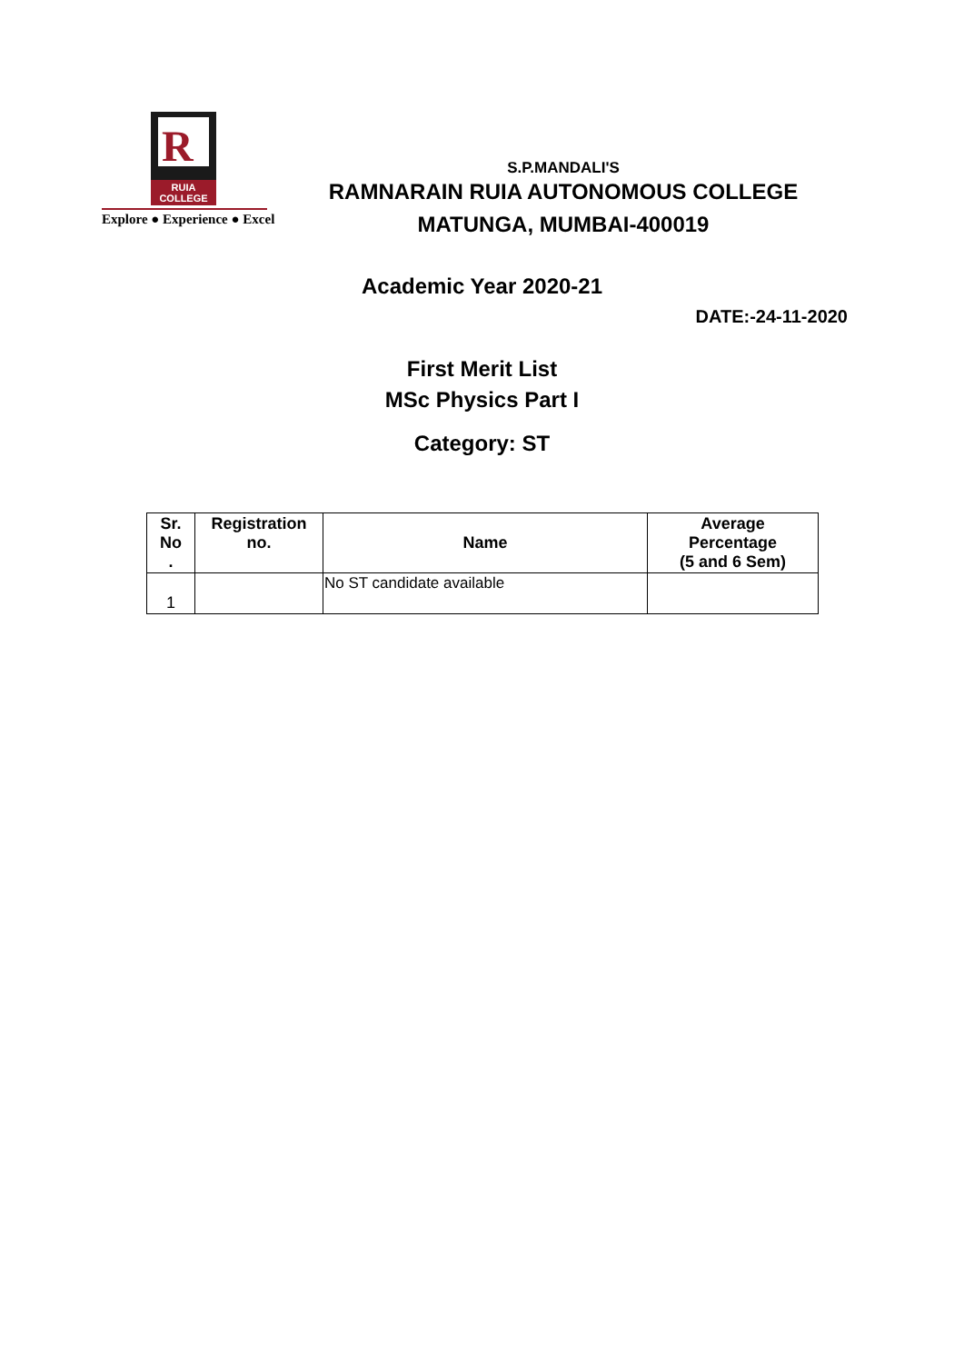R
RUIA COLLEGE
Explore ● Experience ● Excel
S.P.MANDALI'S
RAMNARAIN RUIA AUTONOMOUS COLLEGE
MATUNGA, MUMBAI-400019
Academic Year 2020-21
DATE:-24-11-2020
First Merit List
MSc Physics Part I
Category: ST
| Sr. No . | Registration no. | Name | Average Percentage (5 and 6 Sem) |
| --- | --- | --- | --- |
| 1 | | No ST candidate available | |